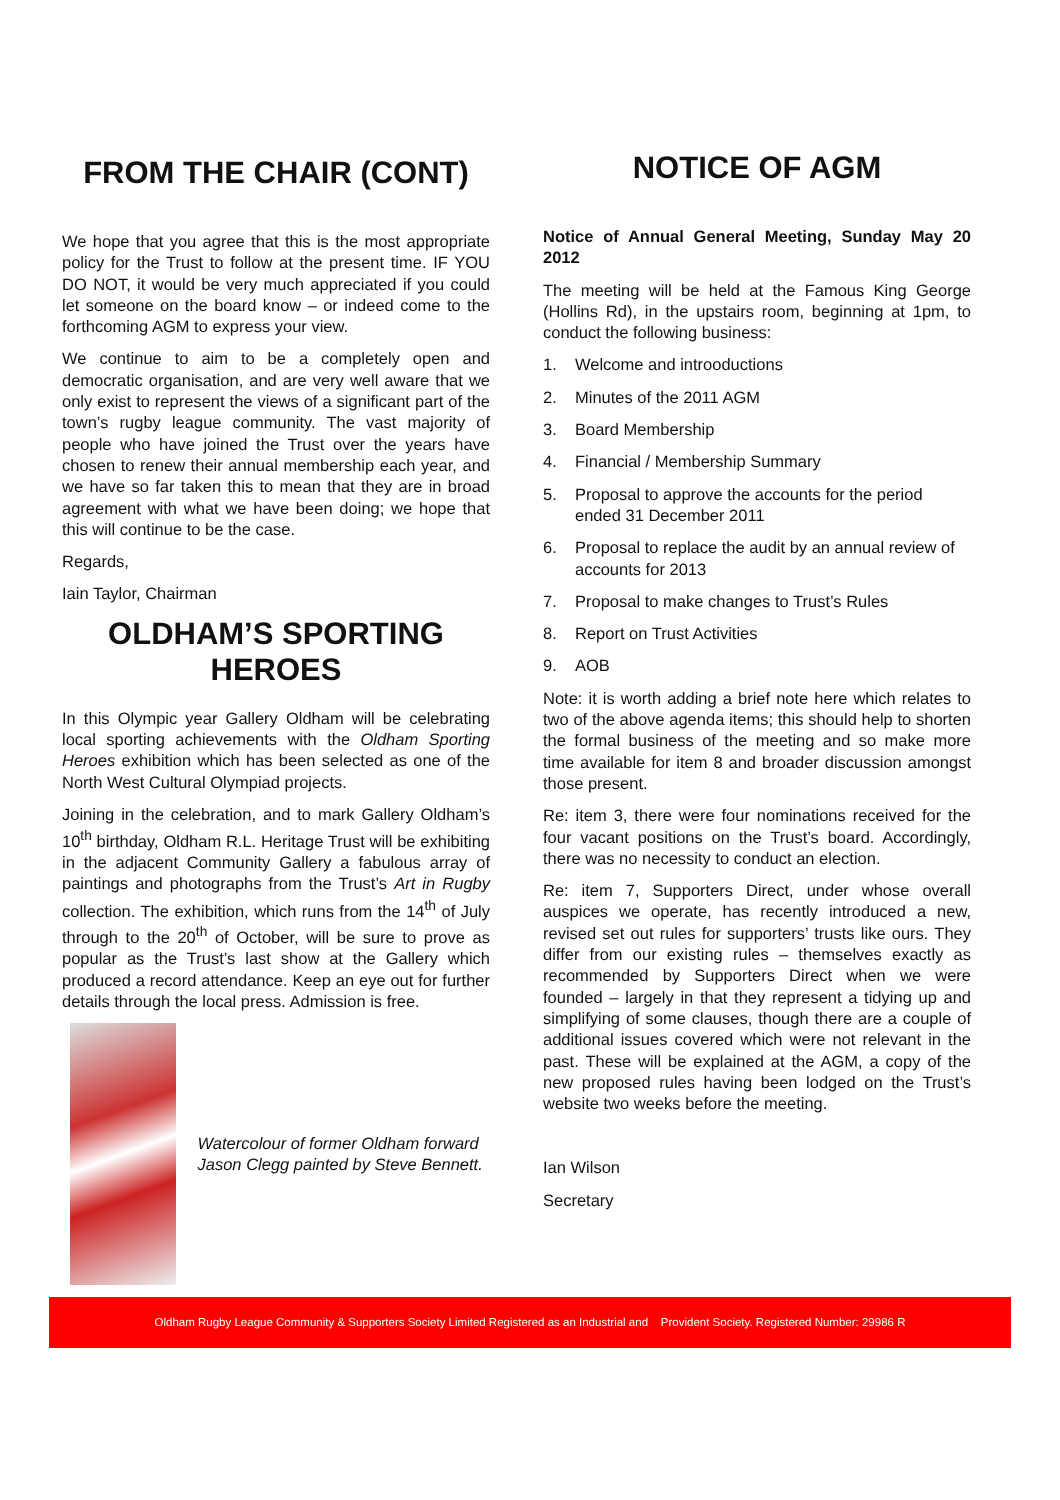FROM THE CHAIR (CONT)
We hope that you agree that this is the most appropriate policy for the Trust to follow at the present time. IF YOU DO NOT, it would be very much appreciated if you could let someone on the board know – or indeed come to the forthcoming AGM to express your view.
We continue to aim to be a completely open and democratic organisation, and are very well aware that we only exist to represent the views of a significant part of the town’s rugby league community. The vast majority of people who have joined the Trust over the years have chosen to renew their annual membership each year, and we have so far taken this to mean that they are in broad agreement with what we have been doing; we hope that this will continue to be the case.
Regards,
Iain Taylor, Chairman
OLDHAM’S SPORTING HEROES
In this Olympic year Gallery Oldham will be celebrating local sporting achievements with the Oldham Sporting Heroes exhibition which has been selected as one of the North West Cultural Olympiad projects.
Joining in the celebration, and to mark Gallery Oldham’s 10<sup>th</sup> birthday, Oldham R.L. Heritage Trust will be exhibiting in the adjacent Community Gallery a fabulous array of paintings and photographs from the Trust’s Art in Rugby collection. The exhibition, which runs from the 14<sup>th</sup> of July through to the 20<sup>th</sup> of October, will be sure to prove as popular as the Trust’s last show at the Gallery which produced a record attendance. Keep an eye out for further details through the local press. Admission is free.
Watercolour of former Oldham forward Jason Clegg painted by Steve Bennett.
NOTICE OF AGM
Notice of Annual General Meeting, Sunday May 20 2012
The meeting will be held at the Famous King George (Hollins Rd), in the upstairs room, beginning at 1pm, to conduct the following business:
1. Welcome and introoductions
2. Minutes of the 2011 AGM
3. Board Membership
4. Financial / Membership Summary
5. Proposal to approve the accounts for the period ended 31 December 2011
6. Proposal to replace the audit by an annual review of accounts for 2013
7. Proposal to make changes to Trust’s Rules
8. Report on Trust Activities
9. AOB
Note: it is worth adding a brief note here which relates to two of the above agenda items; this should help to shorten the formal business of the meeting and so make more time available for item 8 and broader discussion amongst those present.
Re: item 3, there were four nominations received for the four vacant positions on the Trust’s board. Accordingly, there was no necessity to conduct an election.
Re: item 7, Supporters Direct, under whose overall auspices we operate, has recently introduced a new, revised set out rules for supporters’ trusts like ours. They differ from our existing rules – themselves exactly as recommended by Supporters Direct when we were founded – largely in that they represent a tidying up and simplifying of some clauses, though there are a couple of additional issues covered which were not relevant in the past. These will be explained at the AGM, a copy of the new proposed rules having been lodged on the Trust’s website two weeks before the meeting.
Ian Wilson
Secretary
Oldham Rugby League Community & Supporters Society Limited Registered as an Industrial and Provident Society. Registered Number: 29986 R